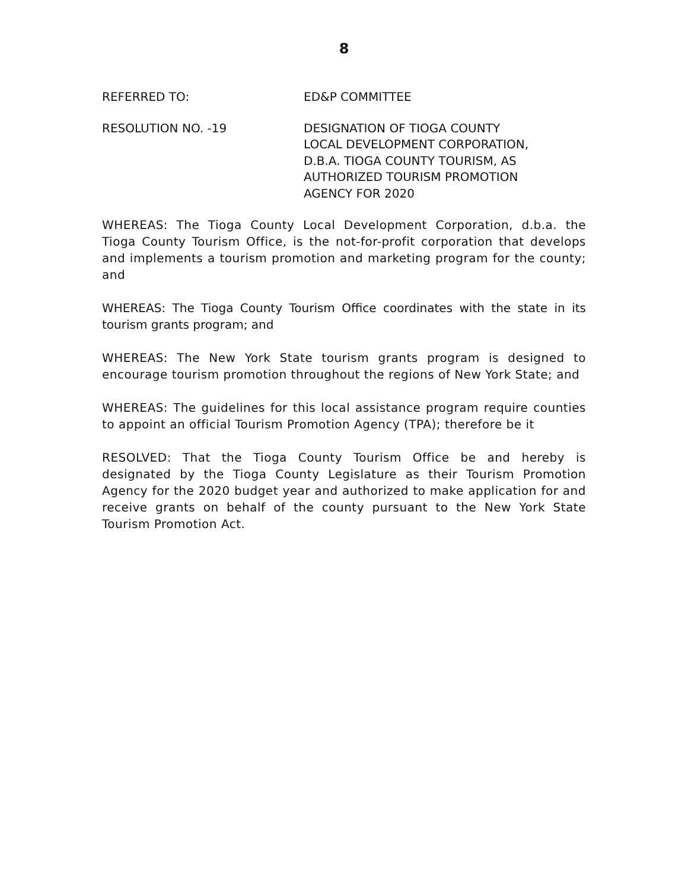8
REFERRED TO: ED&P COMMITTEE
RESOLUTION NO. -19 DESIGNATION OF TIOGA COUNTY LOCAL DEVELOPMENT CORPORATION, D.B.A. TIOGA COUNTY TOURISM, AS AUTHORIZED TOURISM PROMOTION AGENCY FOR 2020
WHEREAS: The Tioga County Local Development Corporation, d.b.a. the Tioga County Tourism Office, is the not-for-profit corporation that develops and implements a tourism promotion and marketing program for the county; and
WHEREAS: The Tioga County Tourism Office coordinates with the state in its tourism grants program; and
WHEREAS: The New York State tourism grants program is designed to encourage tourism promotion throughout the regions of New York State; and
WHEREAS: The guidelines for this local assistance program require counties to appoint an official Tourism Promotion Agency (TPA); therefore be it
RESOLVED: That the Tioga County Tourism Office be and hereby is designated by the Tioga County Legislature as their Tourism Promotion Agency for the 2020 budget year and authorized to make application for and receive grants on behalf of the county pursuant to the New York State Tourism Promotion Act.